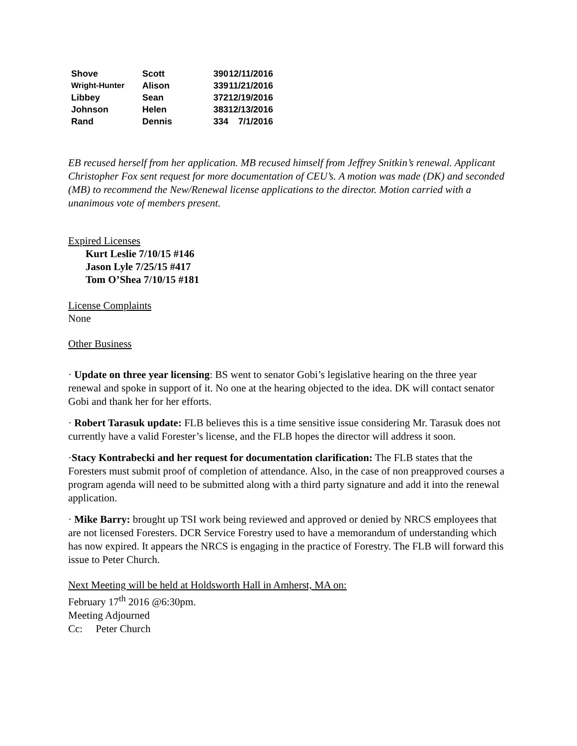| Shove | Scott | 390 | 12/11/2016 |
| Wright-Hunter | Alison | 339 | 11/21/2016 |
| Libbey | Sean | 372 | 12/19/2016 |
| Johnson | Helen | 383 | 12/13/2016 |
| Rand | Dennis | 334 | 7/1/2016 |
EB recused herself from her application. MB recused himself from Jeffrey Snitkin’s renewal. Applicant Christopher Fox sent request for more documentation of CEU’s. A motion was made (DK) and seconded (MB) to recommend the New/Renewal license applications to the director. Motion carried with a unanimous vote of members present.
Expired Licenses
Kurt Leslie 7/10/15 #146
Jason Lyle 7/25/15 #417
Tom O’Shea 7/10/15 #181
License Complaints
None
Other Business
· Update on three year licensing: BS went to senator Gobi’s legislative hearing on the three year renewal and spoke in support of it. No one at the hearing objected to the idea. DK will contact senator Gobi and thank her for her efforts.
· Robert Tarasuk update: FLB believes this is a time sensitive issue considering Mr. Tarasuk does not currently have a valid Forester’s license, and the FLB hopes the director will address it soon.
·Stacy Kontrabecki and her request for documentation clarification: The FLB states that the Foresters must submit proof of completion of attendance. Also, in the case of non preapproved courses a program agenda will need to be submitted along with a third party signature and add it into the renewal application.
· Mike Barry: brought up TSI work being reviewed and approved or denied by NRCS employees that are not licensed Foresters. DCR Service Forestry used to have a memorandum of understanding which has now expired. It appears the NRCS is engaging in the practice of Forestry. The FLB will forward this issue to Peter Church.
Next Meeting will be held at Holdsworth Hall in Amherst, MA on:
February 17<sup>th</sup> 2016 @6:30pm.
Meeting Adjourned
Cc: Peter Church